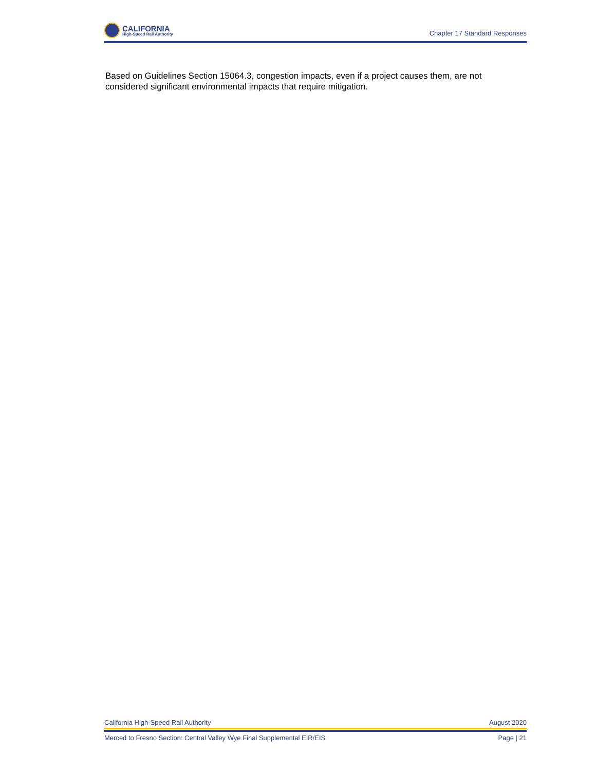CALIFORNIA
High-Speed Rail Authority
Chapter 17 Standard Responses
Based on Guidelines Section 15064.3, congestion impacts, even if a project causes them, are not considered significant environmental impacts that require mitigation.
California High-Speed Rail Authority August 2020
Merced to Fresno Section: Central Valley Wye Final Supplemental EIR/EIS Page | 21